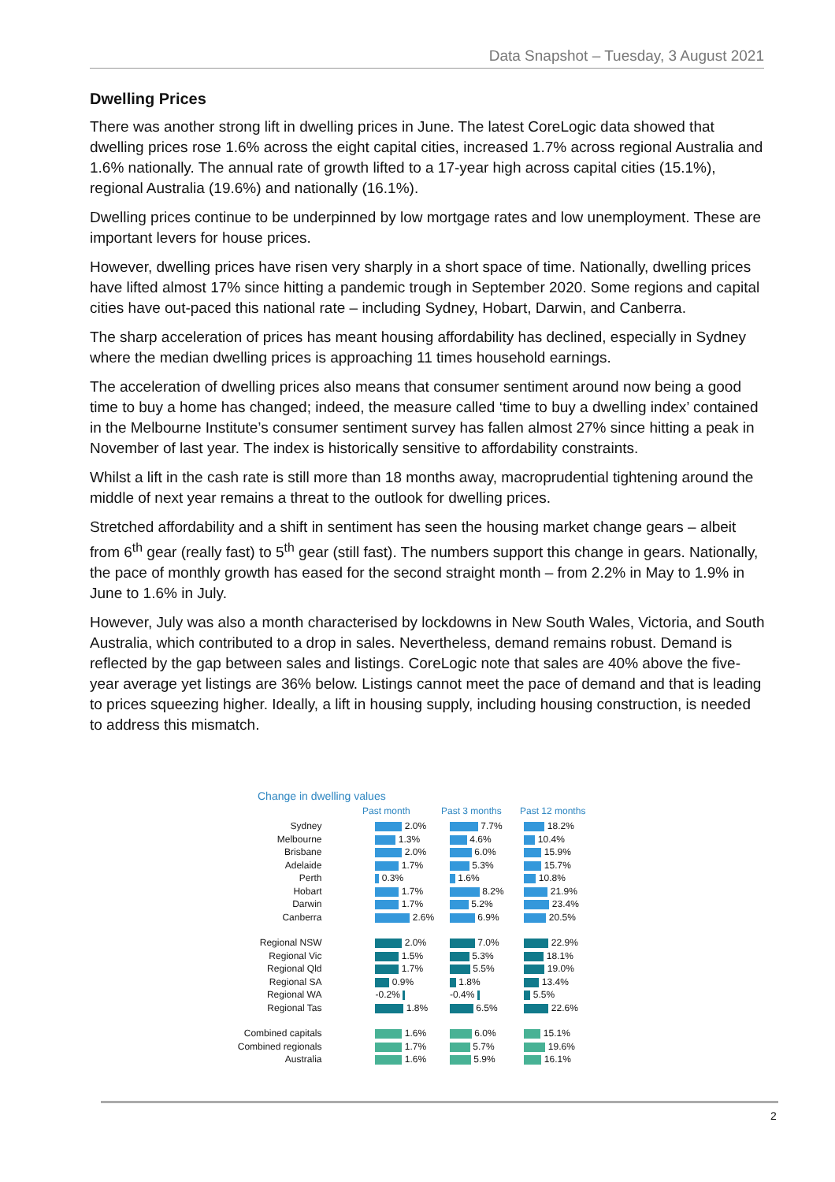Data Snapshot – Tuesday, 3 August 2021
Dwelling Prices
There was another strong lift in dwelling prices in June. The latest CoreLogic data showed that dwelling prices rose 1.6% across the eight capital cities, increased 1.7% across regional Australia and 1.6% nationally. The annual rate of growth lifted to a 17-year high across capital cities (15.1%), regional Australia (19.6%) and nationally (16.1%).
Dwelling prices continue to be underpinned by low mortgage rates and low unemployment. These are important levers for house prices.
However, dwelling prices have risen very sharply in a short space of time. Nationally, dwelling prices have lifted almost 17% since hitting a pandemic trough in September 2020. Some regions and capital cities have out-paced this national rate – including Sydney, Hobart, Darwin, and Canberra.
The sharp acceleration of prices has meant housing affordability has declined, especially in Sydney where the median dwelling prices is approaching 11 times household earnings.
The acceleration of dwelling prices also means that consumer sentiment around now being a good time to buy a home has changed; indeed, the measure called ‘time to buy a dwelling index’ contained in the Melbourne Institute’s consumer sentiment survey has fallen almost 27% since hitting a peak in November of last year. The index is historically sensitive to affordability constraints.
Whilst a lift in the cash rate is still more than 18 months away, macroprudential tightening around the middle of next year remains a threat to the outlook for dwelling prices.
Stretched affordability and a shift in sentiment has seen the housing market change gears – albeit from 6<sup>th</sup> gear (really fast) to 5<sup>th</sup> gear (still fast). The numbers support this change in gears. Nationally, the pace of monthly growth has eased for the second straight month – from 2.2% in May to 1.9% in June to 1.6% in July.
However, July was also a month characterised by lockdowns in New South Wales, Victoria, and South Australia, which contributed to a drop in sales. Nevertheless, demand remains robust. Demand is reflected by the gap between sales and listings. CoreLogic note that sales are 40% above the five-year average yet listings are 36% below. Listings cannot meet the pace of demand and that is leading to prices squeezing higher. Ideally, a lift in housing supply, including housing construction, is needed to address this mismatch.
Change in dwelling values
Past month Past 3 months Past 12 months
Sydney
2.0% 7.7% 18.2%
Melbourne
1.3% 4.6% 10.4%
Brisbane
2.0% 6.0% 15.9%
Adelaide
1.7% 5.3% 15.7%
Perth
0.3% 1.6% 10.8%
Hobart
1.7% 8.2% 21.9%
Darwin
1.7% 5.2% 23.4%
Canberra
2.6% 6.9% 20.5%
Regional NSW
2.0% 7.0% 22.9%
Regional Vic
1.5% 5.3% 18.1%
Regional Qld
1.7% 5.5% 19.0%
Regional SA
0.9% 1.8% 13.4%
Regional WA
-0.2% -0.4% 5.5%
Regional Tas
1.8% 6.5% 22.6%
Combined capitals
1.6% 6.0% 15.1%
Combined regionals
1.7% 5.7% 19.6%
Australia
1.6% 5.9% 16.1%
2